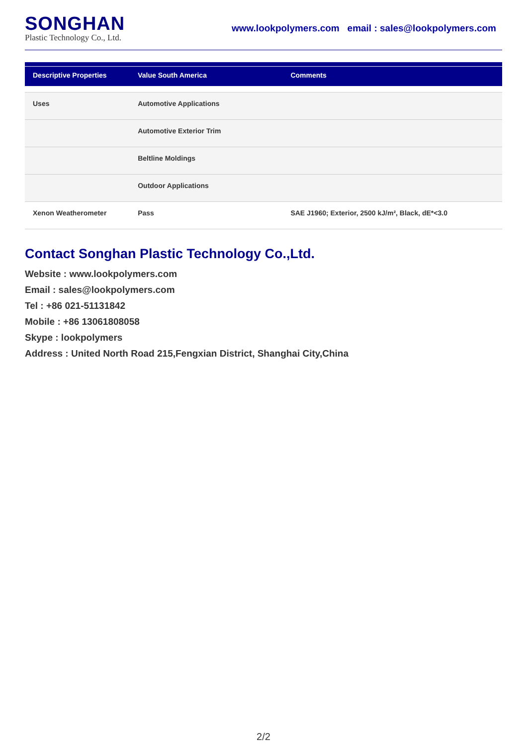SONGHAN
Plastic Technology Co., Ltd.
www.lookpolymers.com email : sales@lookpolymers.com
| Descriptive Properties | Value South America | Comments |
| --- | --- | --- |
| Uses | Automotive Applications | |
| | Automotive Exterior Trim | |
| | Beltline Moldings | |
| | Outdoor Applications | |
| Xenon Weatherometer | Pass | SAE J1960; Exterior, 2500 kJ/m², Black, dE*<3.0 |
Contact Songhan Plastic Technology Co.,Ltd.
Website : www.lookpolymers.com
Email : sales@lookpolymers.com
Tel : +86 021-51131842
Mobile : +86 13061808058
Skype : lookpolymers
Address : United North Road 215,Fengxian District, Shanghai City,China
2/2